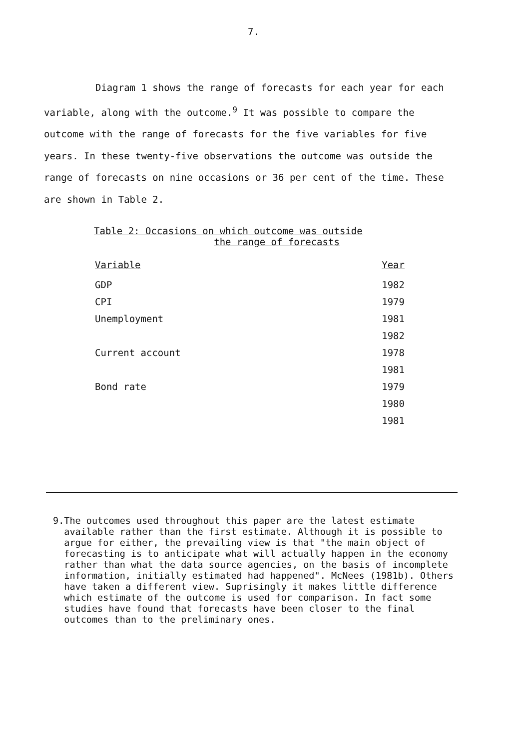7.
Diagram 1 shows the range of forecasts for each year for each variable, along with the outcome.<sup>9</sup> It was possible to compare the outcome with the range of forecasts for the five variables for five years. In these twenty-five observations the outcome was outside the range of forecasts on nine occasions or 36 per cent of the time. These are shown in Table 2.
Table 2: Occasions on which outcome was outside
the range of forecasts
| Variable | Year |
| --- | --- |
| GDP | 1982 |
| CPI | 1979 |
| Unemployment | 1981 |
| | 1982 |
| Current account | 1978 |
| | 1981 |
| Bond rate | 1979 |
| | 1980 |
| | 1981 |
9. The outcomes used throughout this paper are the latest estimate available rather than the first estimate. Although it is possible to argue for either, the prevailing view is that "the main object of forecasting is to anticipate what will actually happen in the economy rather than what the data source agencies, on the basis of incomplete information, initially estimated had happened". McNees (1981b). Others have taken a different view. Suprisingly it makes little difference which estimate of the outcome is used for comparison. In fact some studies have found that forecasts have been closer to the final outcomes than to the preliminary ones.